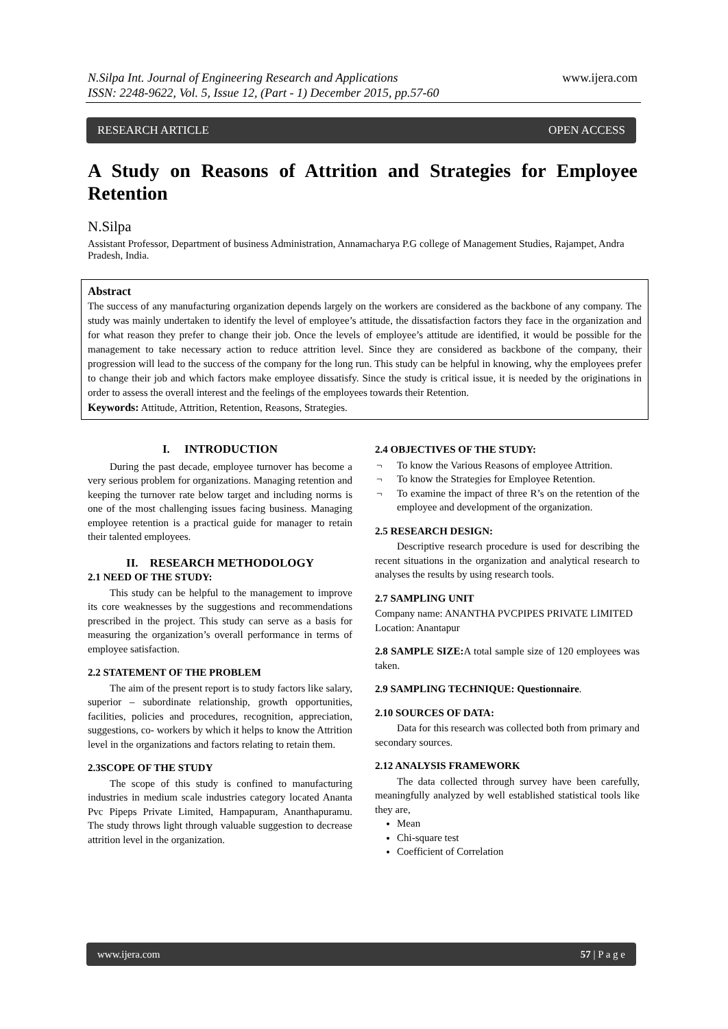www.ijera.com
N.Silpa Int. Journal of Engineering Research and Applications
ISSN: 2248-9622, Vol. 5, Issue 12, (Part - 1) December 2015, pp.57-60
RESEARCH ARTICLE OPEN ACCESS
A Study on Reasons of Attrition and Strategies for Employee Retention
N.Silpa
Assistant Professor, Department of business Administration, Annamacharya P.G college of Management Studies, Rajampet, Andra Pradesh, India.
Abstract
The success of any manufacturing organization depends largely on the workers are considered as the backbone of any company. The study was mainly undertaken to identify the level of employee’s attitude, the dissatisfaction factors they face in the organization and for what reason they prefer to change their job. Once the levels of employee’s attitude are identified, it would be possible for the management to take necessary action to reduce attrition level. Since they are considered as backbone of the company, their progression will lead to the success of the company for the long run. This study can be helpful in knowing, why the employees prefer to change their job and which factors make employee dissatisfy. Since the study is critical issue, it is needed by the originations in order to assess the overall interest and the feelings of the employees towards their Retention.
Keywords: Attitude, Attrition, Retention, Reasons, Strategies.
I. INTRODUCTION
During the past decade, employee turnover has become a very serious problem for organizations. Managing retention and keeping the turnover rate below target and including norms is one of the most challenging issues facing business. Managing employee retention is a practical guide for manager to retain their talented employees.
II. RESEARCH METHODOLOGY
2.1 NEED OF THE STUDY:
This study can be helpful to the management to improve its core weaknesses by the suggestions and recommendations prescribed in the project. This study can serve as a basis for measuring the organization’s overall performance in terms of employee satisfaction.
2.2 STATEMENT OF THE PROBLEM
The aim of the present report is to study factors like salary, superior – subordinate relationship, growth opportunities, facilities, policies and procedures, recognition, appreciation, suggestions, co- workers by which it helps to know the Attrition level in the organizations and factors relating to retain them.
2.3SCOPE OF THE STUDY
The scope of this study is confined to manufacturing industries in medium scale industries category located Ananta Pvc Pipeps Private Limited, Hampapuram, Ananthapuramu. The study throws light through valuable suggestion to decrease attrition level in the organization.
2.4 OBJECTIVES OF THE STUDY:
¬ To know the Various Reasons of employee Attrition.
¬ To know the Strategies for Employee Retention.
¬ To examine the impact of three R’s on the retention of the employee and development of the organization.
2.5 RESEARCH DESIGN:
Descriptive research procedure is used for describing the recent situations in the organization and analytical research to analyses the results by using research tools.
2.7 SAMPLING UNIT
Company name: ANANTHA PVCPIPES PRIVATE LIMITED
Location: Anantapur
2.8 SAMPLE SIZE: A total sample size of 120 employees was taken.
2.9 SAMPLING TECHNIQUE: Questionnaire.
2.10 SOURCES OF DATA:
Data for this research was collected both from primary and secondary sources.
2.12 ANALYSIS FRAMEWORK
The data collected through survey have been carefully, meaningfully analyzed by well established statistical tools like they are,
Mean
Chi-square test
Coefficient of Correlation
www.ijera.com 57 | P a g e